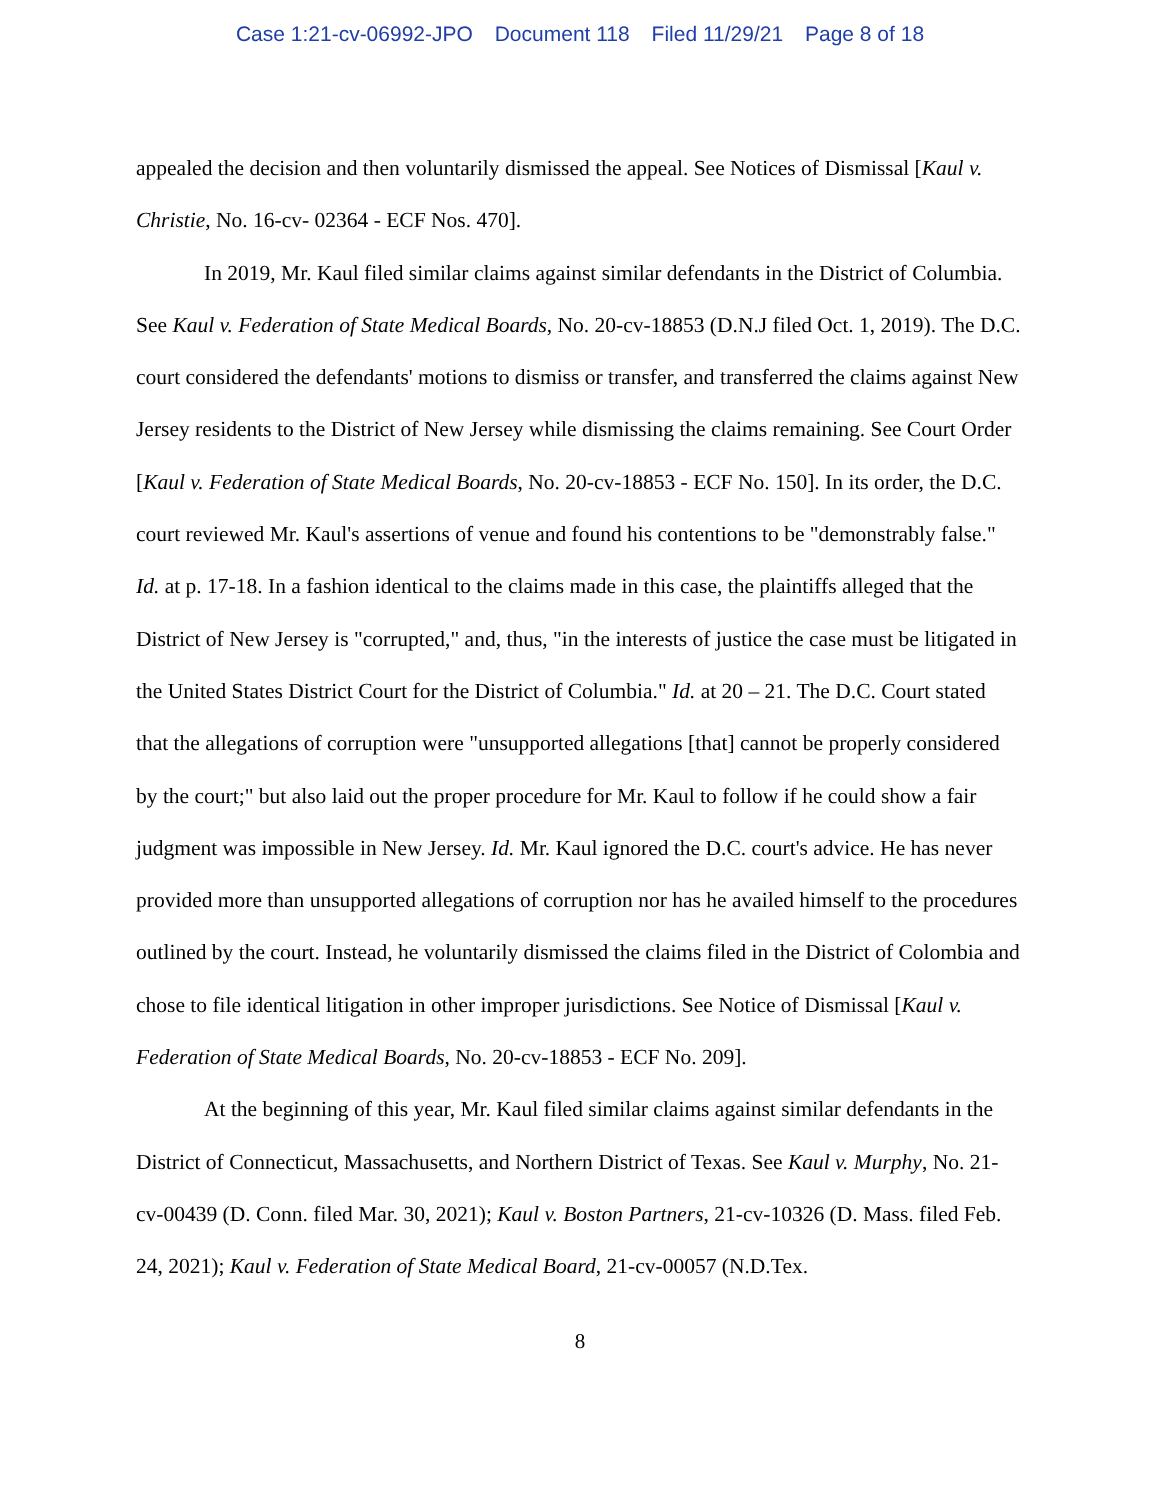Case 1:21-cv-06992-JPO Document 118 Filed 11/29/21 Page 8 of 18
appealed the decision and then voluntarily dismissed the appeal. See Notices of Dismissal [Kaul v. Christie, No. 16-cv- 02364 - ECF Nos. 470].
In 2019, Mr. Kaul filed similar claims against similar defendants in the District of Columbia. See Kaul v. Federation of State Medical Boards, No. 20-cv-18853 (D.N.J filed Oct. 1, 2019). The D.C. court considered the defendants' motions to dismiss or transfer, and transferred the claims against New Jersey residents to the District of New Jersey while dismissing the claims remaining. See Court Order [Kaul v. Federation of State Medical Boards, No. 20-cv-18853 - ECF No. 150]. In its order, the D.C. court reviewed Mr. Kaul's assertions of venue and found his contentions to be "demonstrably false." Id. at p. 17-18. In a fashion identical to the claims made in this case, the plaintiffs alleged that the District of New Jersey is "corrupted," and, thus, "in the interests of justice the case must be litigated in the United States District Court for the District of Columbia." Id. at 20 – 21. The D.C. Court stated that the allegations of corruption were "unsupported allegations [that] cannot be properly considered by the court;" but also laid out the proper procedure for Mr. Kaul to follow if he could show a fair judgment was impossible in New Jersey. Id. Mr. Kaul ignored the D.C. court's advice. He has never provided more than unsupported allegations of corruption nor has he availed himself to the procedures outlined by the court. Instead, he voluntarily dismissed the claims filed in the District of Colombia and chose to file identical litigation in other improper jurisdictions. See Notice of Dismissal [Kaul v. Federation of State Medical Boards, No. 20-cv-18853 - ECF No. 209].
At the beginning of this year, Mr. Kaul filed similar claims against similar defendants in the District of Connecticut, Massachusetts, and Northern District of Texas. See Kaul v. Murphy, No. 21-cv-00439 (D. Conn. filed Mar. 30, 2021); Kaul v. Boston Partners, 21-cv-10326 (D. Mass. filed Feb. 24, 2021); Kaul v. Federation of State Medical Board, 21-cv-00057 (N.D.Tex.
8